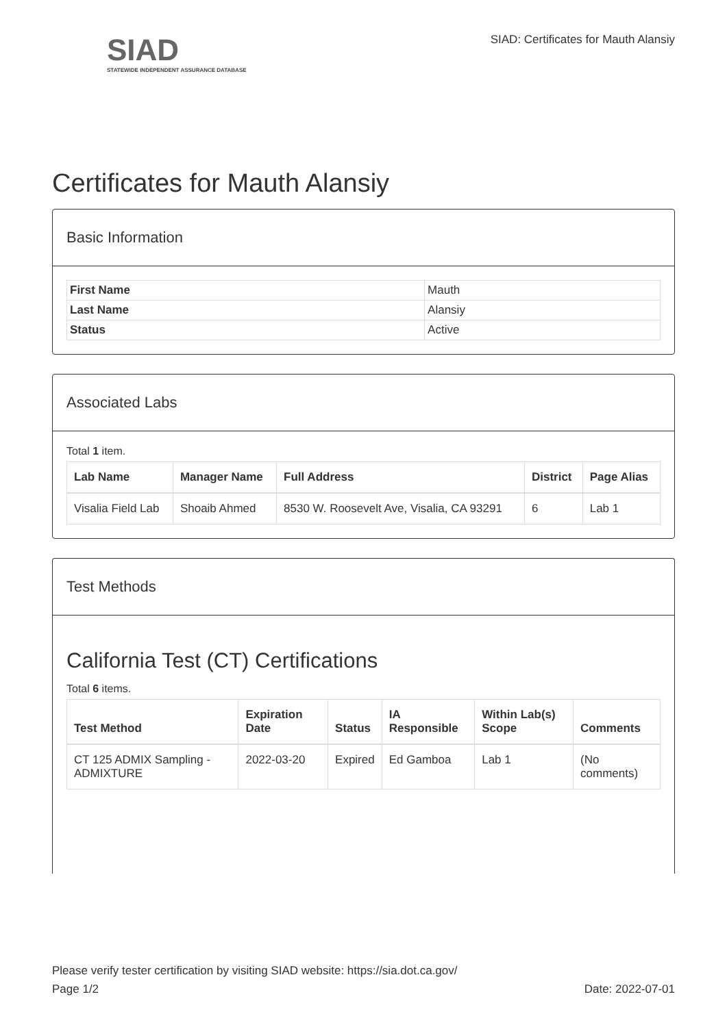SIAD
STATEWIDE INDEPENDENT ASSURANCE DATABASE
SIAD: Certificates for Mauth Alansiy
Certificates for Mauth Alansiy
Basic Information
| First Name | Mauth |
| Last Name | Alansiy |
| Status | Active |
Associated Labs
Total 1 item.
| Lab Name | Manager Name | Full Address | District | Page Alias |
| --- | --- | --- | --- | --- |
| Visalia Field Lab | Shoaib Ahmed | 8530 W. Roosevelt Ave, Visalia, CA 93291 | 6 | Lab 1 |
Test Methods
California Test (CT) Certifications
Total 6 items.
| Test Method | Expiration Date | Status | IA Responsible | Within Lab(s) Scope | Comments |
| --- | --- | --- | --- | --- | --- |
| CT 125 ADMIX Sampling - ADMIXTURE | 2022-03-20 | Expired | Ed Gamboa | Lab 1 | (No comments) |
Please verify tester certification by visiting SIAD website: https://sia.dot.ca.gov/
Page 1/2 Date: 2022-07-01